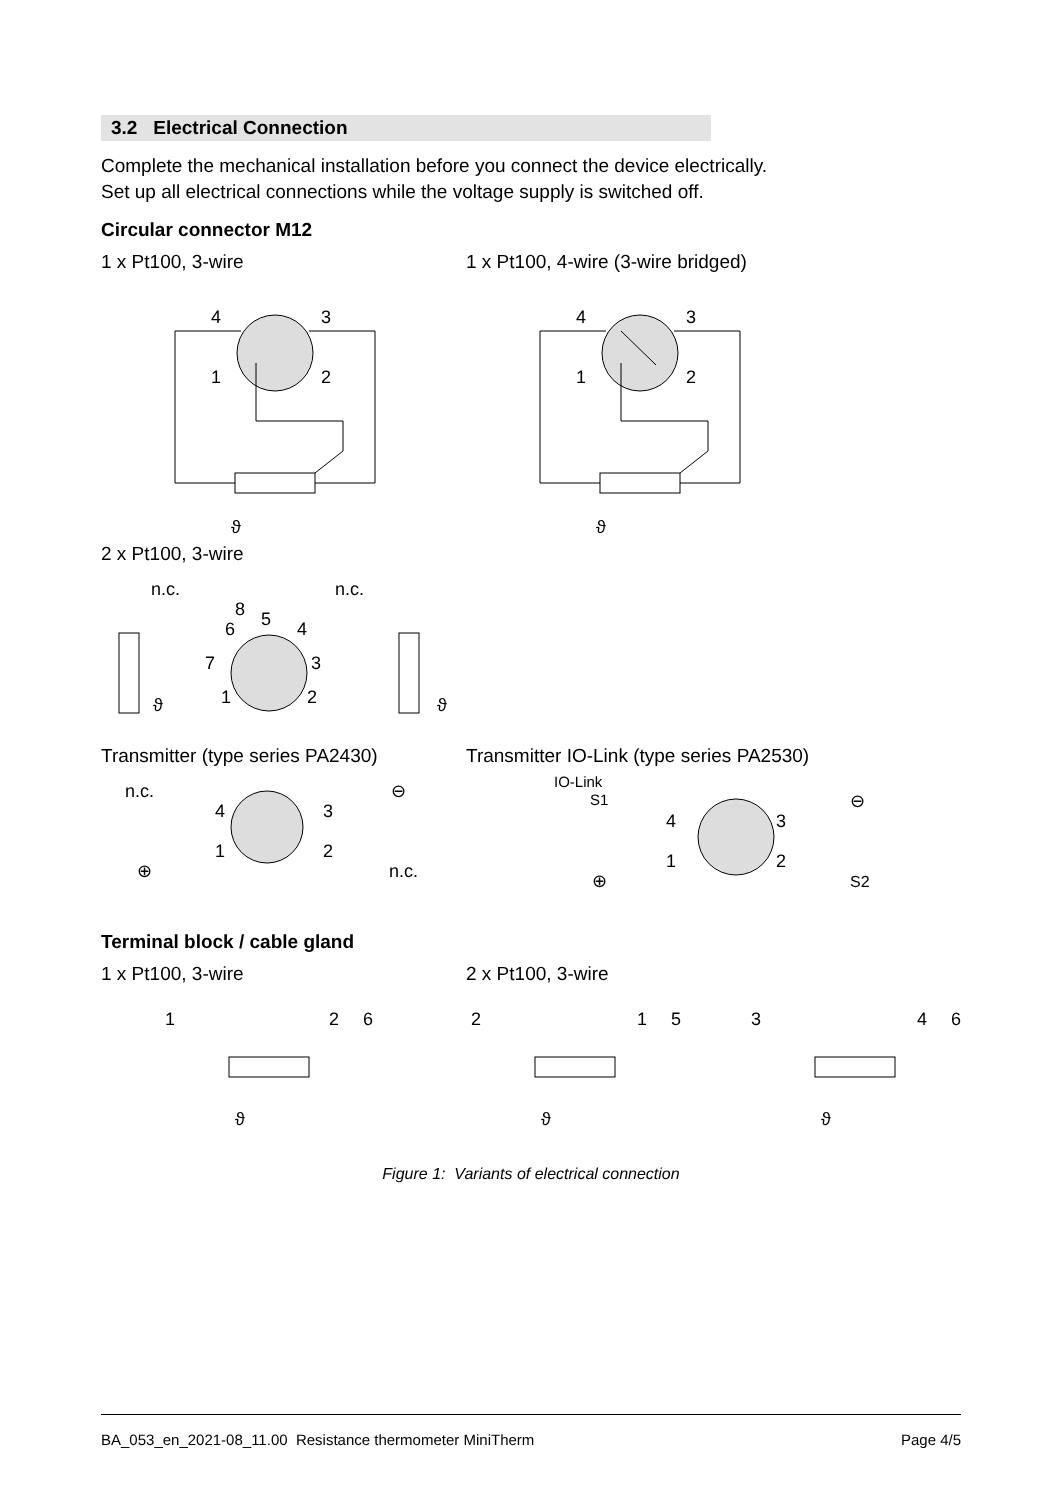3.2 Electrical Connection
Complete the mechanical installation before you connect the device electrically.
Set up all electrical connections while the voltage supply is switched off.
Circular connector M12
1 x Pt100, 3-wire 1 x Pt100, 4-wire (3-wire bridged)
4
3
1
2
ϑ
4
3
1
2
ϑ
2 x Pt100, 3-wire
n.c.
n.c.
8
5
6
4
7
3
1
2
ϑ
ϑ
Transmitter (type series PA2430) Transmitter IO-Link (type series PA2530)
n.c.
4
3
1
2
⊖
⊕
n.c.
IO-Link
S1
4
3
1
2
⊖
⊕
S2
Terminal block / cable gland
1 x Pt100, 3-wire 2 x Pt100, 3-wire
1
2
6
ϑ
2
1
5
ϑ
3
4
6
ϑ
Figure 1: Variants of electrical connection
BA_053_en_2021-08_11.00 Resistance thermometer MiniTherm Page 4/5